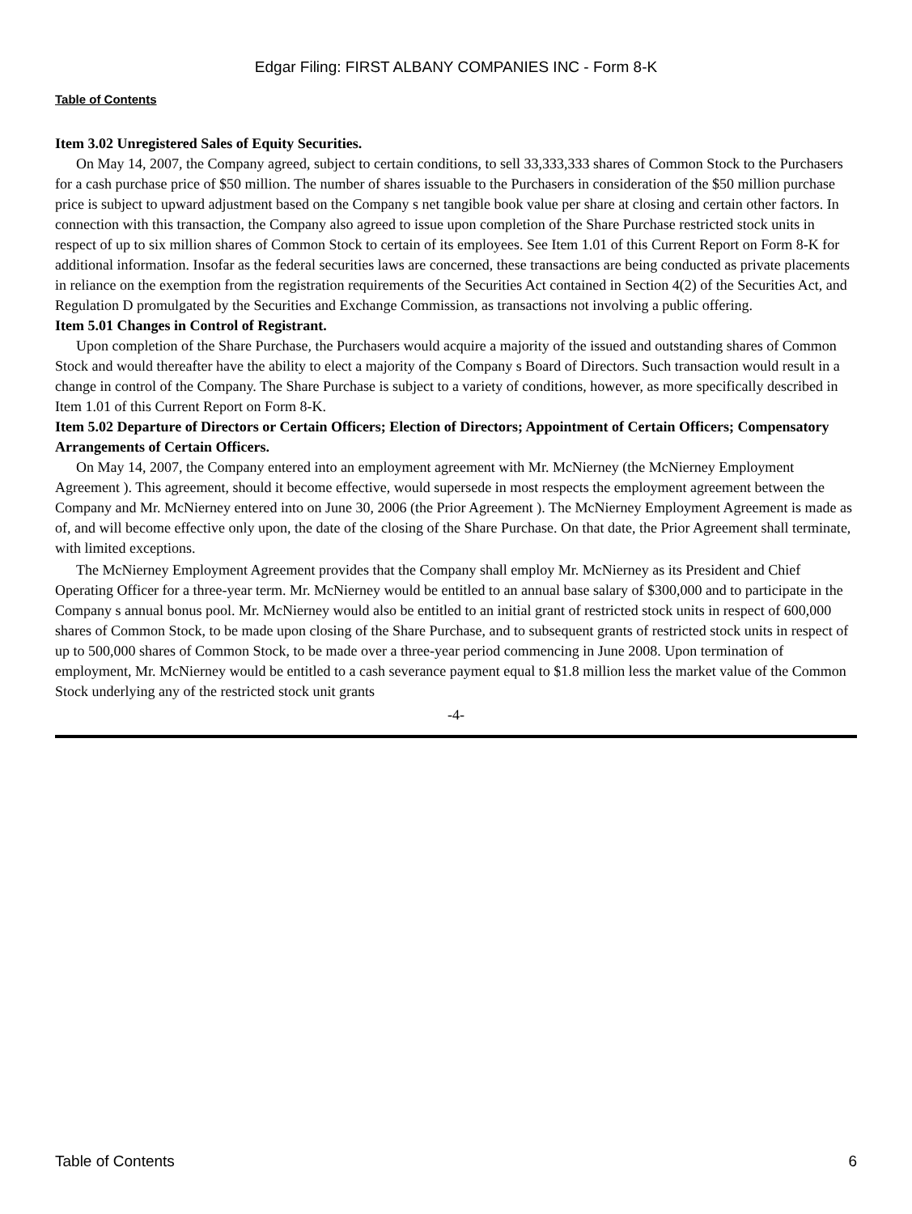Edgar Filing: FIRST ALBANY COMPANIES INC - Form 8-K
Table of Contents
Item 3.02 Unregistered Sales of Equity Securities.
On May 14, 2007, the Company agreed, subject to certain conditions, to sell 33,333,333 shares of Common Stock to the Purchasers for a cash purchase price of $50 million. The number of shares issuable to the Purchasers in consideration of the $50 million purchase price is subject to upward adjustment based on the Company s net tangible book value per share at closing and certain other factors. In connection with this transaction, the Company also agreed to issue upon completion of the Share Purchase restricted stock units in respect of up to six million shares of Common Stock to certain of its employees. See Item 1.01 of this Current Report on Form 8-K for additional information. Insofar as the federal securities laws are concerned, these transactions are being conducted as private placements in reliance on the exemption from the registration requirements of the Securities Act contained in Section 4(2) of the Securities Act, and Regulation D promulgated by the Securities and Exchange Commission, as transactions not involving a public offering.
Item 5.01 Changes in Control of Registrant.
Upon completion of the Share Purchase, the Purchasers would acquire a majority of the issued and outstanding shares of Common Stock and would thereafter have the ability to elect a majority of the Company s Board of Directors. Such transaction would result in a change in control of the Company. The Share Purchase is subject to a variety of conditions, however, as more specifically described in Item 1.01 of this Current Report on Form 8-K.
Item 5.02 Departure of Directors or Certain Officers; Election of Directors; Appointment of Certain Officers; Compensatory Arrangements of Certain Officers.
On May 14, 2007, the Company entered into an employment agreement with Mr. McNierney (the McNierney Employment Agreement ). This agreement, should it become effective, would supersede in most respects the employment agreement between the Company and Mr. McNierney entered into on June 30, 2006 (the Prior Agreement ). The McNierney Employment Agreement is made as of, and will become effective only upon, the date of the closing of the Share Purchase. On that date, the Prior Agreement shall terminate, with limited exceptions.
The McNierney Employment Agreement provides that the Company shall employ Mr. McNierney as its President and Chief Operating Officer for a three-year term. Mr. McNierney would be entitled to an annual base salary of $300,000 and to participate in the Company s annual bonus pool. Mr. McNierney would also be entitled to an initial grant of restricted stock units in respect of 600,000 shares of Common Stock, to be made upon closing of the Share Purchase, and to subsequent grants of restricted stock units in respect of up to 500,000 shares of Common Stock, to be made over a three-year period commencing in June 2008. Upon termination of employment, Mr. McNierney would be entitled to a cash severance payment equal to $1.8 million less the market value of the Common Stock underlying any of the restricted stock unit grants
-4-
Table of Contents 6